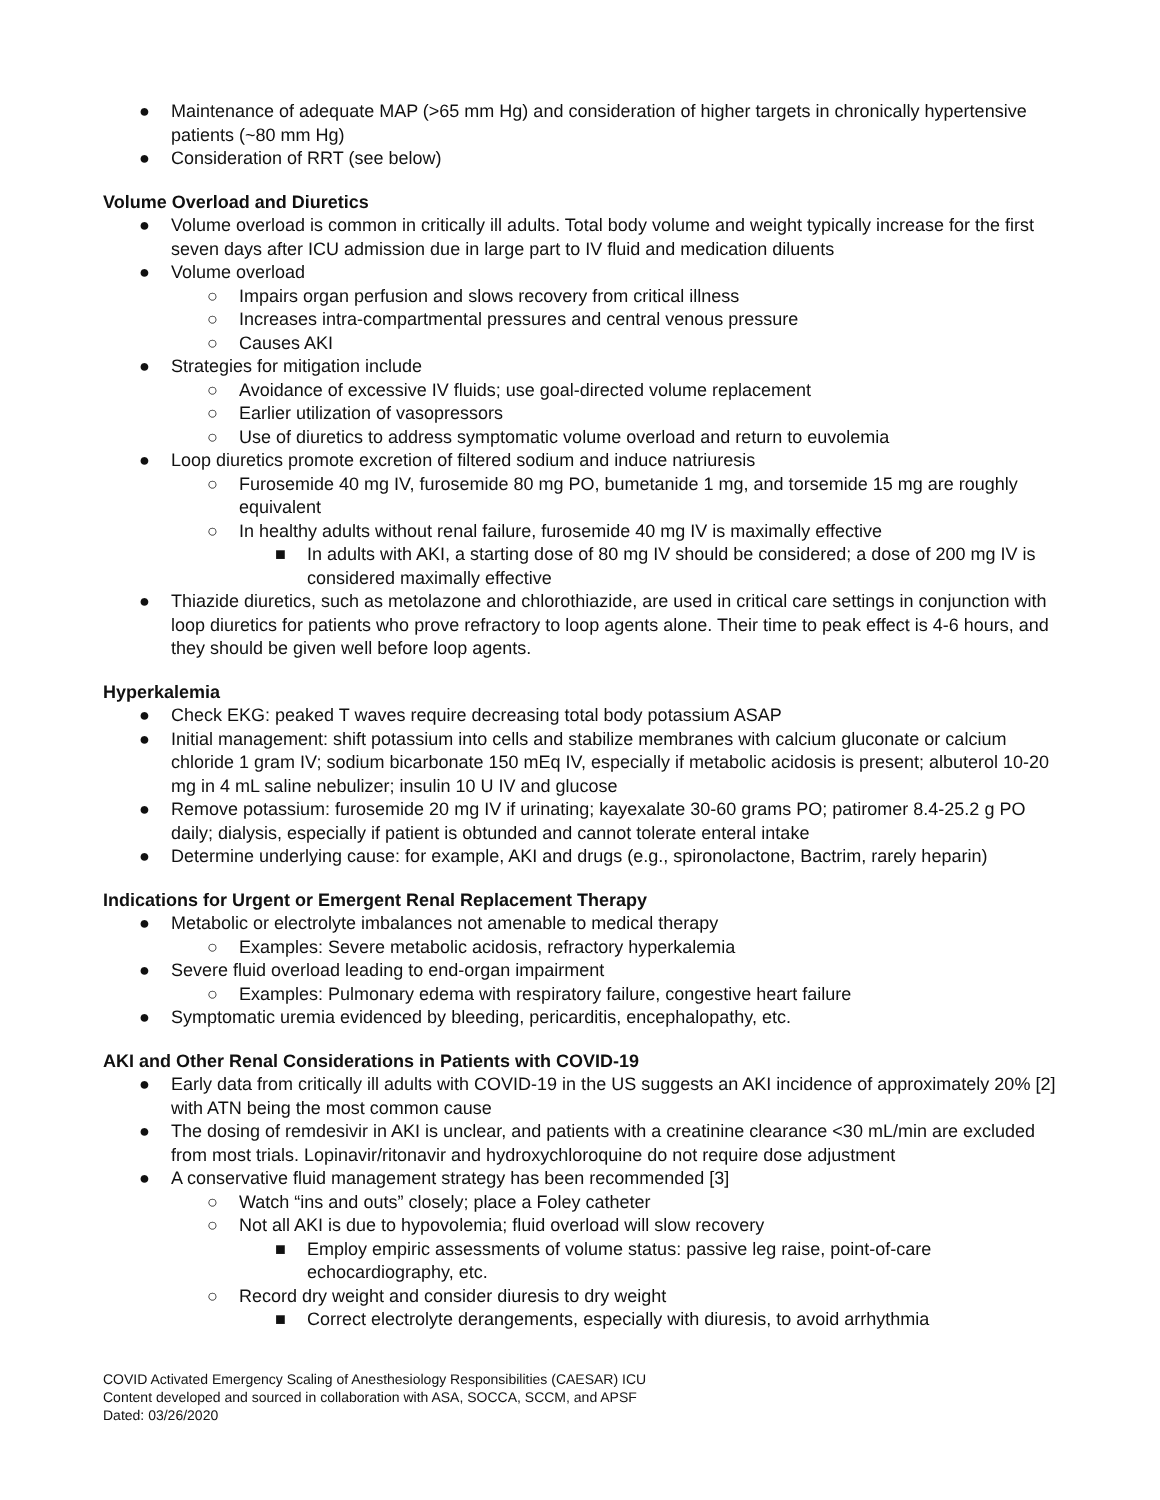● Maintenance of adequate MAP (>65 mm Hg) and consideration of higher targets in chronically hypertensive patients (~80 mm Hg)
● Consideration of RRT (see below)
Volume Overload and Diuretics
● Volume overload is common in critically ill adults. Total body volume and weight typically increase for the first seven days after ICU admission due in large part to IV fluid and medication diluents
● Volume overload
○ Impairs organ perfusion and slows recovery from critical illness
○ Increases intra-compartmental pressures and central venous pressure
○ Causes AKI
● Strategies for mitigation include
○ Avoidance of excessive IV fluids; use goal-directed volume replacement
○ Earlier utilization of vasopressors
○ Use of diuretics to address symptomatic volume overload and return to euvolemia
● Loop diuretics promote excretion of filtered sodium and induce natriuresis
○ Furosemide 40 mg IV, furosemide 80 mg PO, bumetanide 1 mg, and torsemide 15 mg are roughly equivalent
○ In healthy adults without renal failure, furosemide 40 mg IV is maximally effective
■ In adults with AKI, a starting dose of 80 mg IV should be considered; a dose of 200 mg IV is considered maximally effective
● Thiazide diuretics, such as metolazone and chlorothiazide, are used in critical care settings in conjunction with loop diuretics for patients who prove refractory to loop agents alone. Their time to peak effect is 4-6 hours, and they should be given well before loop agents.
Hyperkalemia
● Check EKG: peaked T waves require decreasing total body potassium ASAP
● Initial management: shift potassium into cells and stabilize membranes with calcium gluconate or calcium chloride 1 gram IV; sodium bicarbonate 150 mEq IV, especially if metabolic acidosis is present; albuterol 10-20 mg in 4 mL saline nebulizer; insulin 10 U IV and glucose
● Remove potassium: furosemide 20 mg IV if urinating; kayexalate 30-60 grams PO; patiromer 8.4-25.2 g PO daily; dialysis, especially if patient is obtunded and cannot tolerate enteral intake
● Determine underlying cause: for example, AKI and drugs (e.g., spironolactone, Bactrim, rarely heparin)
Indications for Urgent or Emergent Renal Replacement Therapy
● Metabolic or electrolyte imbalances not amenable to medical therapy
○ Examples: Severe metabolic acidosis, refractory hyperkalemia
● Severe fluid overload leading to end-organ impairment
○ Examples: Pulmonary edema with respiratory failure, congestive heart failure
● Symptomatic uremia evidenced by bleeding, pericarditis, encephalopathy, etc.
AKI and Other Renal Considerations in Patients with COVID-19
● Early data from critically ill adults with COVID-19 in the US suggests an AKI incidence of approximately 20% [2] with ATN being the most common cause
● The dosing of remdesivir in AKI is unclear, and patients with a creatinine clearance <30 mL/min are excluded from most trials. Lopinavir/ritonavir and hydroxychloroquine do not require dose adjustment
● A conservative fluid management strategy has been recommended [3]
○ Watch “ins and outs” closely; place a Foley catheter
○ Not all AKI is due to hypovolemia; fluid overload will slow recovery
■ Employ empiric assessments of volume status: passive leg raise, point-of-care echocardiography, etc.
○ Record dry weight and consider diuresis to dry weight
■ Correct electrolyte derangements, especially with diuresis, to avoid arrhythmia
COVID Activated Emergency Scaling of Anesthesiology Responsibilities (CAESAR) ICU
Content developed and sourced in collaboration with ASA, SOCCA, SCCM, and APSF
Dated: 03/26/2020